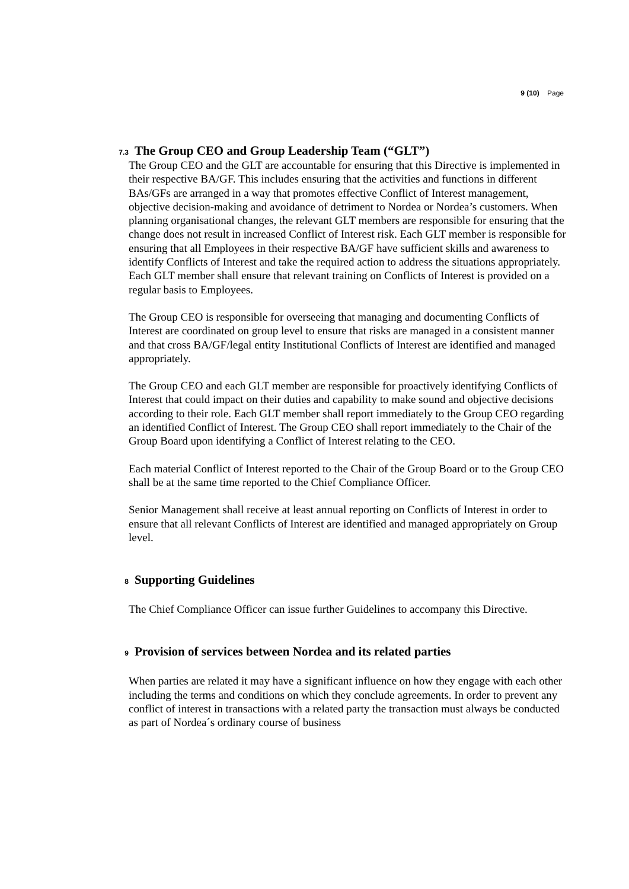9 (10) Page
7.3 The Group CEO and Group Leadership Team (“GLT”)
The Group CEO and the GLT are accountable for ensuring that this Directive is implemented in their respective BA/GF. This includes ensuring that the activities and functions in different BAs/GFs are arranged in a way that promotes effective Conflict of Interest management, objective decision-making and avoidance of detriment to Nordea or Nordea’s customers. When planning organisational changes, the relevant GLT members are responsible for ensuring that the change does not result in increased Conflict of Interest risk. Each GLT member is responsible for ensuring that all Employees in their respective BA/GF have sufficient skills and awareness to identify Conflicts of Interest and take the required action to address the situations appropriately. Each GLT member shall ensure that relevant training on Conflicts of Interest is provided on a regular basis to Employees.
The Group CEO is responsible for overseeing that managing and documenting Conflicts of Interest are coordinated on group level to ensure that risks are managed in a consistent manner and that cross BA/GF/legal entity Institutional Conflicts of Interest are identified and managed appropriately.
The Group CEO and each GLT member are responsible for proactively identifying Conflicts of Interest that could impact on their duties and capability to make sound and objective decisions according to their role. Each GLT member shall report immediately to the Group CEO regarding an identified Conflict of Interest. The Group CEO shall report immediately to the Chair of the Group Board upon identifying a Conflict of Interest relating to the CEO.
Each material Conflict of Interest reported to the Chair of the Group Board or to the Group CEO shall be at the same time reported to the Chief Compliance Officer.
Senior Management shall receive at least annual reporting on Conflicts of Interest in order to ensure that all relevant Conflicts of Interest are identified and managed appropriately on Group level.
8 Supporting Guidelines
The Chief Compliance Officer can issue further Guidelines to accompany this Directive.
9 Provision of services between Nordea and its related parties
When parties are related it may have a significant influence on how they engage with each other including the terms and conditions on which they conclude agreements. In order to prevent any conflict of interest in transactions with a related party the transaction must always be conducted as part of Nordea´s ordinary course of business